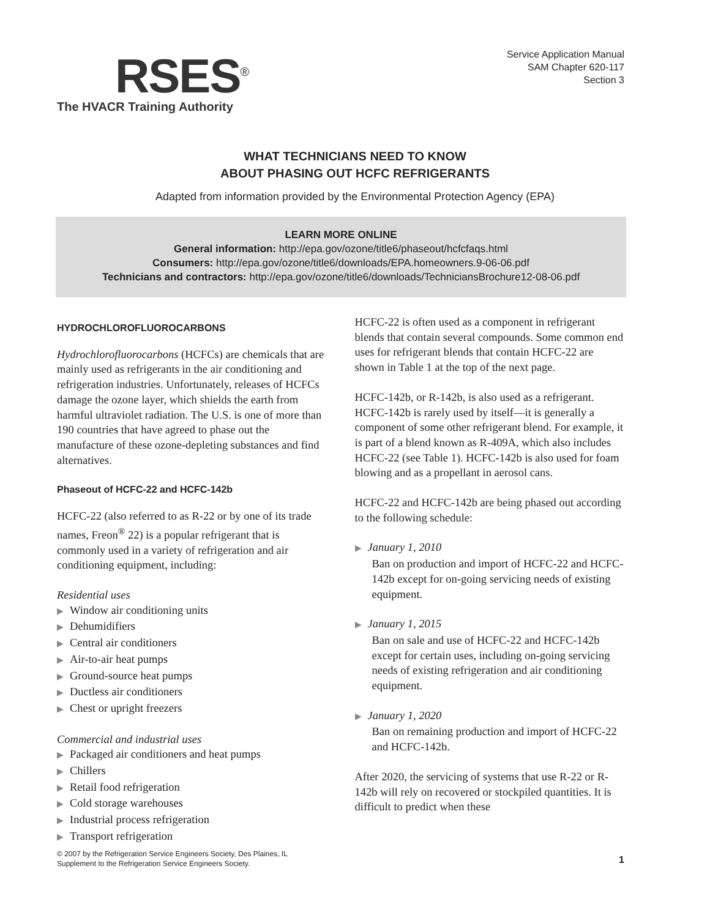RSES<sup>®</sup>
The HVACR Training Authority
Service Application Manual
SAM Chapter 620-117
Section 3
WHAT TECHNICIANS NEED TO KNOW
ABOUT PHASING OUT HCFC REFRIGERANTS
Adapted from information provided by the Environmental Protection Agency (EPA)
LEARN MORE ONLINE
General information: http://epa.gov/ozone/title6/phaseout/hcfcfaqs.html
Consumers: http://epa.gov/ozone/title6/downloads/EPA.homeowners.9-06-06.pdf
Technicians and contractors: http://epa.gov/ozone/title6/downloads/TechniciansBrochure12-08-06.pdf
HYDROCHLOROFLUOROCARBONS
Hydrochlorofluorocarbons (HCFCs) are chemicals that are mainly used as refrigerants in the air conditioning and refrigeration industries. Unfortunately, releases of HCFCs damage the ozone layer, which shields the earth from harmful ultraviolet radiation. The U.S. is one of more than 190 countries that have agreed to phase out the manufacture of these ozone-depleting substances and find alternatives.
Phaseout of HCFC-22 and HCFC-142b
HCFC-22 (also referred to as R-22 or by one of its trade names, Freon<sup>®</sup> 22) is a popular refrigerant that is commonly used in a variety of refrigeration and air conditioning equipment, including:
Residential uses
▶ Window air conditioning units
▶ Dehumidifiers
▶ Central air conditioners
▶ Air-to-air heat pumps
▶ Ground-source heat pumps
▶ Ductless air conditioners
▶ Chest or upright freezers
Commercial and industrial uses
▶ Packaged air conditioners and heat pumps
▶ Chillers
▶ Retail food refrigeration
▶ Cold storage warehouses
▶ Industrial process refrigeration
▶ Transport refrigeration
HCFC-22 is often used as a component in refrigerant blends that contain several compounds. Some common end uses for refrigerant blends that contain HCFC-22 are shown in Table 1 at the top of the next page.
HCFC-142b, or R-142b, is also used as a refrigerant. HCFC-142b is rarely used by itself—it is generally a component of some other refrigerant blend. For example, it is part of a blend known as R-409A, which also includes HCFC-22 (see Table 1). HCFC-142b is also used for foam blowing and as a propellant in aerosol cans.
HCFC-22 and HCFC-142b are being phased out according to the following schedule:
▶ January 1, 2010
Ban on production and import of HCFC-22 and HCFC-142b except for on-going servicing needs of existing equipment.
▶ January 1, 2015
Ban on sale and use of HCFC-22 and HCFC-142b except for certain uses, including on-going servicing needs of existing refrigeration and air conditioning equipment.
▶ January 1, 2020
Ban on remaining production and import of HCFC-22 and HCFC-142b.
After 2020, the servicing of systems that use R-22 or R-142b will rely on recovered or stockpiled quantities. It is difficult to predict when these
© 2007 by the Refrigeration Service Engineers Society, Des Plaines, IL
Supplement to the Refrigeration Service Engineers Society.
1